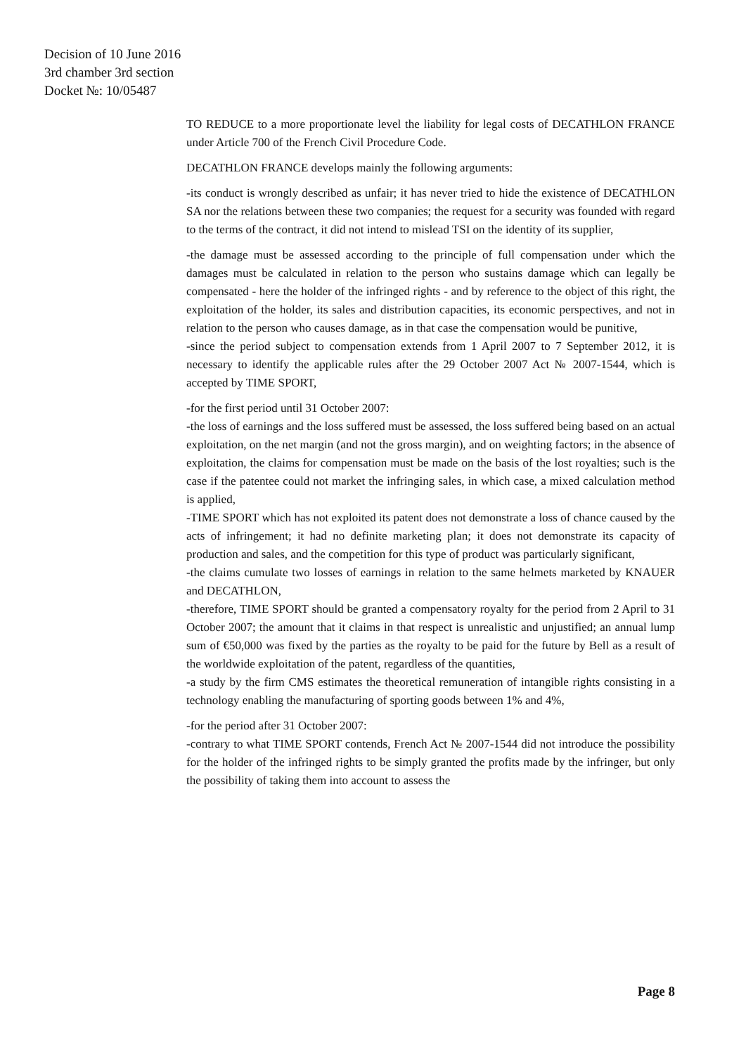Decision of 10 June 2016
3rd chamber 3rd section
Docket №: 10/05487
TO REDUCE to a more proportionate level the liability for legal costs of DECATHLON FRANCE under Article 700 of the French Civil Procedure Code.
DECATHLON FRANCE develops mainly the following arguments:
-its conduct is wrongly described as unfair; it has never tried to hide the existence of DECATHLON SA nor the relations between these two companies; the request for a security was founded with regard to the terms of the contract, it did not intend to mislead TSI on the identity of its supplier,
-the damage must be assessed according to the principle of full compensation under which the damages must be calculated in relation to the person who sustains damage which can legally be compensated - here the holder of the infringed rights - and by reference to the object of this right, the exploitation of the holder, its sales and distribution capacities, its economic perspectives, and not in relation to the person who causes damage, as in that case the compensation would be punitive,
-since the period subject to compensation extends from 1 April 2007 to 7 September 2012, it is necessary to identify the applicable rules after the 29 October 2007 Act № 2007-1544, which is accepted by TIME SPORT,
-for the first period until 31 October 2007:
-the loss of earnings and the loss suffered must be assessed, the loss suffered being based on an actual exploitation, on the net margin (and not the gross margin), and on weighting factors; in the absence of exploitation, the claims for compensation must be made on the basis of the lost royalties; such is the case if the patentee could not market the infringing sales, in which case, a mixed calculation method is applied,
-TIME SPORT which has not exploited its patent does not demonstrate a loss of chance caused by the acts of infringement; it had no definite marketing plan; it does not demonstrate its capacity of production and sales, and the competition for this type of product was particularly significant,
-the claims cumulate two losses of earnings in relation to the same helmets marketed by KNAUER and DECATHLON,
-therefore, TIME SPORT should be granted a compensatory royalty for the period from 2 April to 31 October 2007; the amount that it claims in that respect is unrealistic and unjustified; an annual lump sum of €50,000 was fixed by the parties as the royalty to be paid for the future by Bell as a result of the worldwide exploitation of the patent, regardless of the quantities,
-a study by the firm CMS estimates the theoretical remuneration of intangible rights consisting in a technology enabling the manufacturing of sporting goods between 1% and 4%,
-for the period after 31 October 2007:
-contrary to what TIME SPORT contends, French Act № 2007-1544 did not introduce the possibility for the holder of the infringed rights to be simply granted the profits made by the infringer, but only the possibility of taking them into account to assess the
Page 8